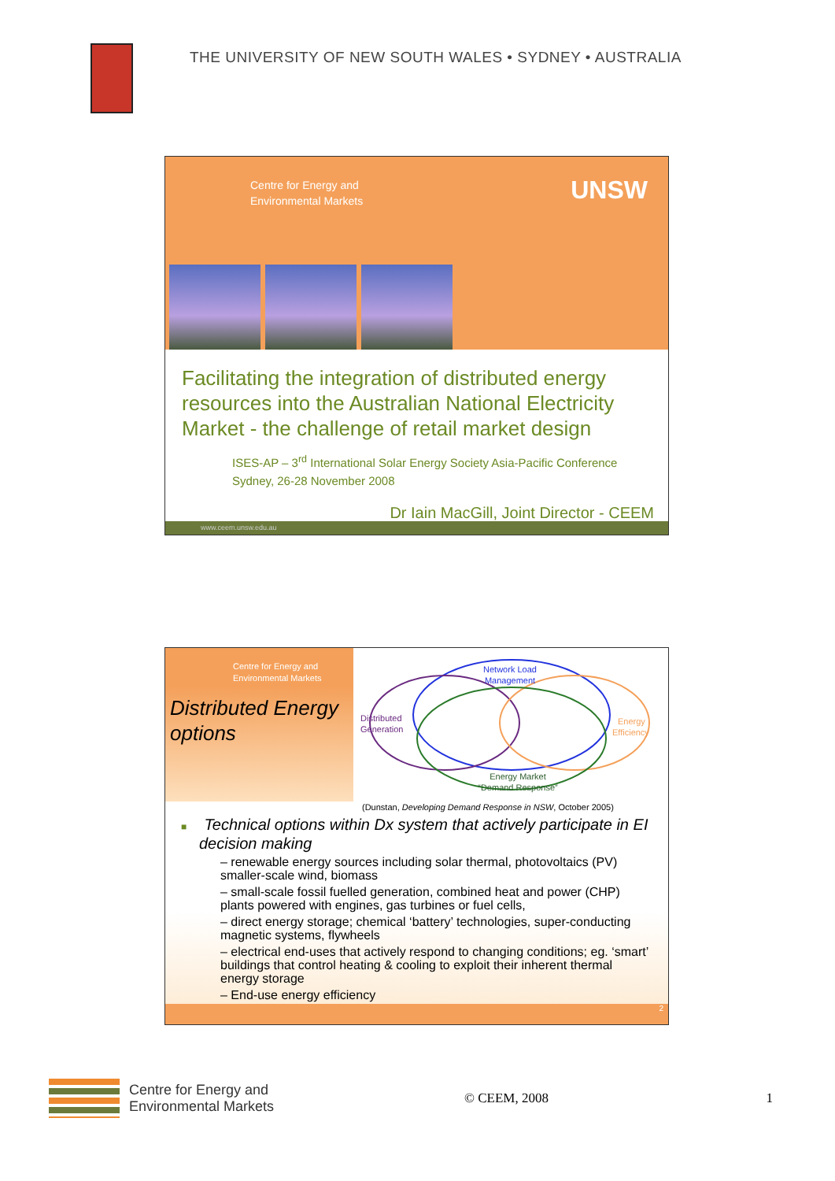THE UNIVERSITY OF NEW SOUTH WALES • SYDNEY • AUSTRALIA
Centre for Energy and
Environmental Markets
UNSW
Facilitating the integration of distributed energy resources into the Australian National Electricity Market - the challenge of retail market design
ISES-AP – 3<sup>rd</sup> International Solar Energy Society Asia-Pacific Conference
Sydney, 26-28 November 2008
Dr Iain MacGill, Joint Director - CEEM
www.ceem.unsw.edu.au
Centre for Energy and
Environmental Markets
Distributed Energy options
Network Load
Management
Distributed
Generation
Energy
Efficiency
Energy Market
“Demand Response”
(Dunstan, Developing Demand Response in NSW, October 2005)
■ Technical options within Dx system that actively participate in EI decision making
– renewable energy sources including solar thermal, photovoltaics (PV) smaller-scale wind, biomass
– small-scale fossil fuelled generation, combined heat and power (CHP) plants powered with engines, gas turbines or fuel cells,
– direct energy storage; chemical ‘battery’ technologies, super-conducting magnetic systems, flywheels
– electrical end-uses that actively respond to changing conditions; eg. ‘smart’ buildings that control heating & cooling to exploit their inherent thermal energy storage
– End-use energy efficiency
2
Centre for Energy and
Environmental Markets
© CEEM, 2008 1